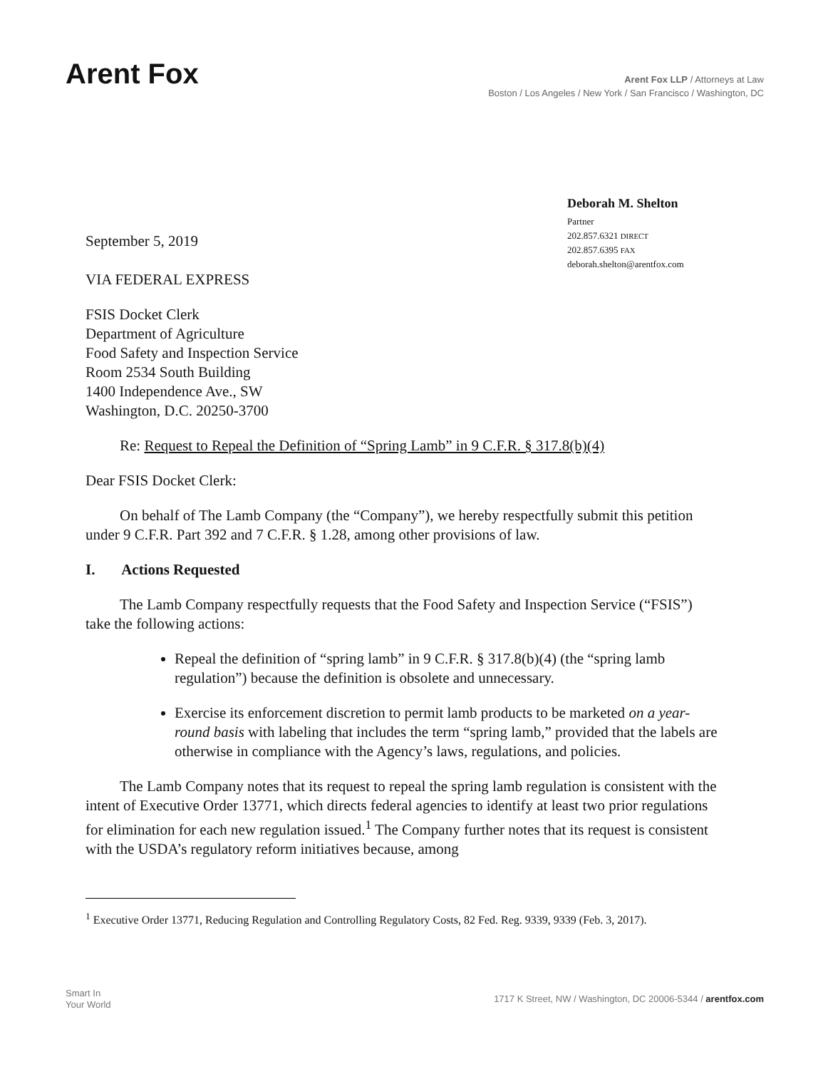Arent Fox
Arent Fox LLP / Attorneys at Law
Boston / Los Angeles / New York / San Francisco / Washington, DC
September 5, 2019
VIA FEDERAL EXPRESS
Deborah M. Shelton
Partner
202.857.6321 DIRECT
202.857.6395 FAX
deborah.shelton@arentfox.com
FSIS Docket Clerk
Department of Agriculture
Food Safety and Inspection Service
Room 2534 South Building
1400 Independence Ave., SW
Washington, D.C. 20250-3700
Re: Request to Repeal the Definition of “Spring Lamb” in 9 C.F.R. § 317.8(b)(4)
Dear FSIS Docket Clerk:
On behalf of The Lamb Company (the “Company”), we hereby respectfully submit this petition under 9 C.F.R. Part 392 and 7 C.F.R. § 1.28, among other provisions of law.
I. Actions Requested
The Lamb Company respectfully requests that the Food Safety and Inspection Service (“FSIS”) take the following actions:
Repeal the definition of “spring lamb” in 9 C.F.R. § 317.8(b)(4) (the “spring lamb regulation”) because the definition is obsolete and unnecessary.
Exercise its enforcement discretion to permit lamb products to be marketed on a year-round basis with labeling that includes the term “spring lamb,” provided that the labels are otherwise in compliance with the Agency’s laws, regulations, and policies.
The Lamb Company notes that its request to repeal the spring lamb regulation is consistent with the intent of Executive Order 13771, which directs federal agencies to identify at least two prior regulations for elimination for each new regulation issued.<sup>1</sup> The Company further notes that its request is consistent with the USDA’s regulatory reform initiatives because, among
<sup>1</sup> Executive Order 13771, Reducing Regulation and Controlling Regulatory Costs, 82 Fed. Reg. 9339, 9339 (Feb. 3, 2017).
Smart In
Your World
1717 K Street, NW / Washington, DC 20006-5344 / arentfox.com